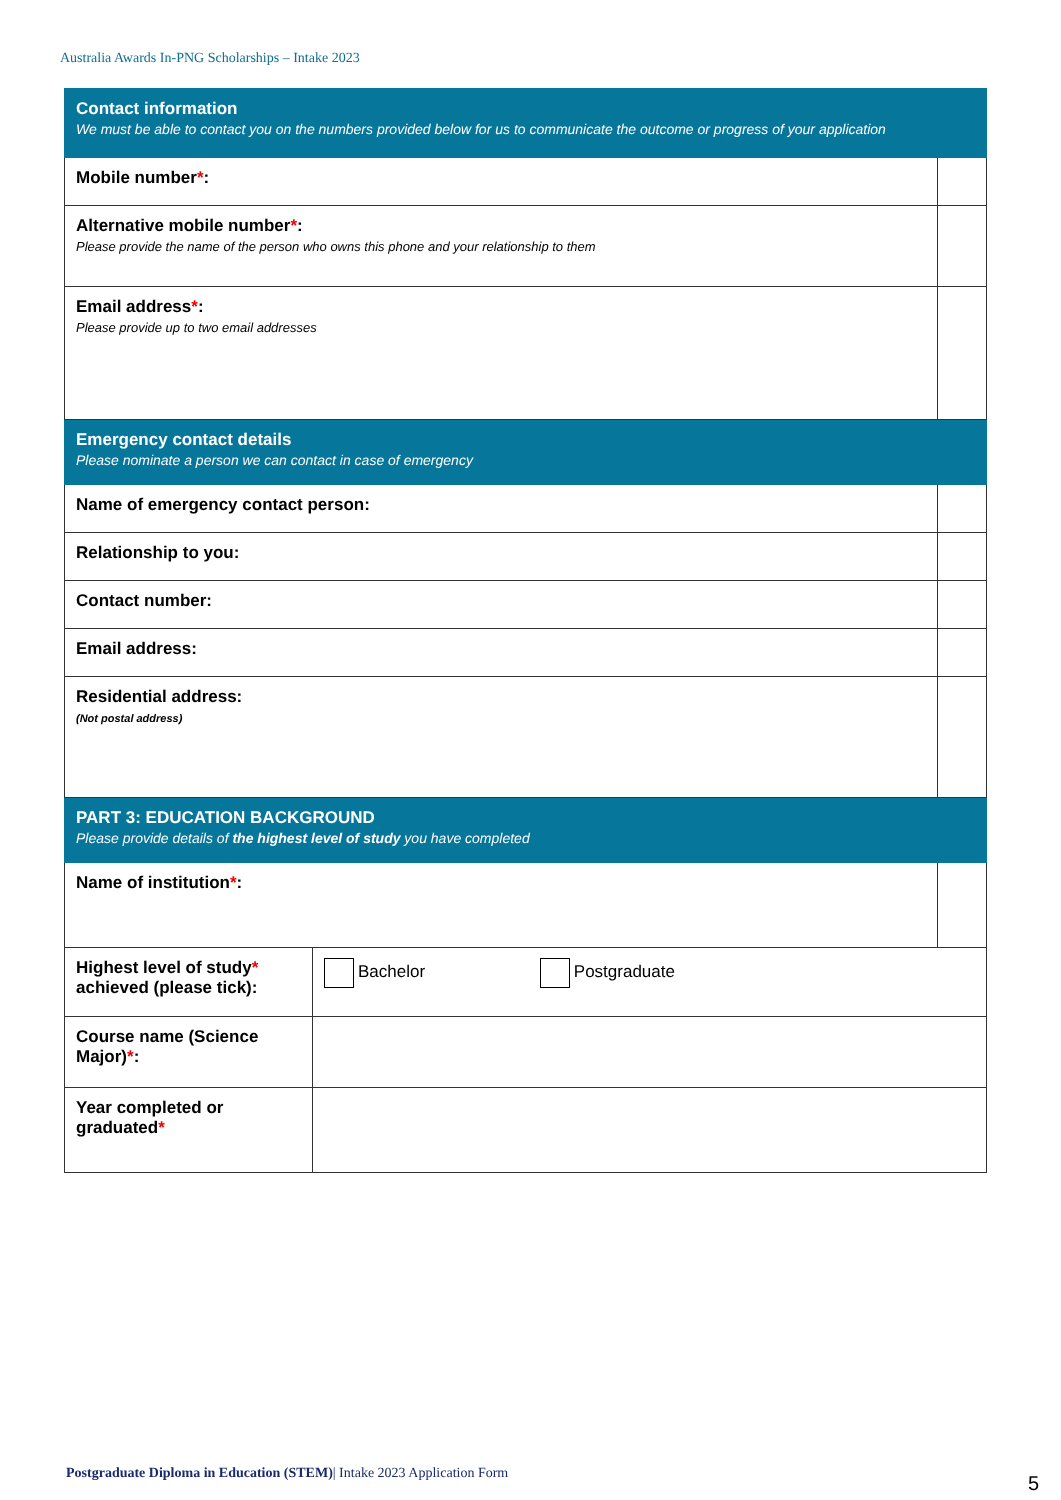Australia Awards In-PNG Scholarships – Intake 2023
| Contact information We must be able to contact you on the numbers provided below for us to communicate the outcome or progress of your application | | |
| Mobile number * : | | |
| Alternative mobile number * : Please provide the name of the person who owns this phone and your relationship to them | | |
| Email address * : Please provide up to two email addresses | | |
| Emergency contact details Please nominate a person we can contact in case of emergency | | |
| Name of emergency contact person: | | |
| Relationship to you: | | |
| Contact number: | | |
| Email address: | | |
| Residential address: (Not postal address) | | |
| PART 3: EDUCATION BACKGROUND Please provide details of the highest level of study you have completed | | |
| Name of institution * : | | |
| Highest level of study * achieved (please tick): | Bachelor Postgraduate | |
| Course name (Science Major) * : | | |
| Year completed or graduated * | | |
Postgraduate Diploma in Education (STEM)| Intake 2023 Application Form
5